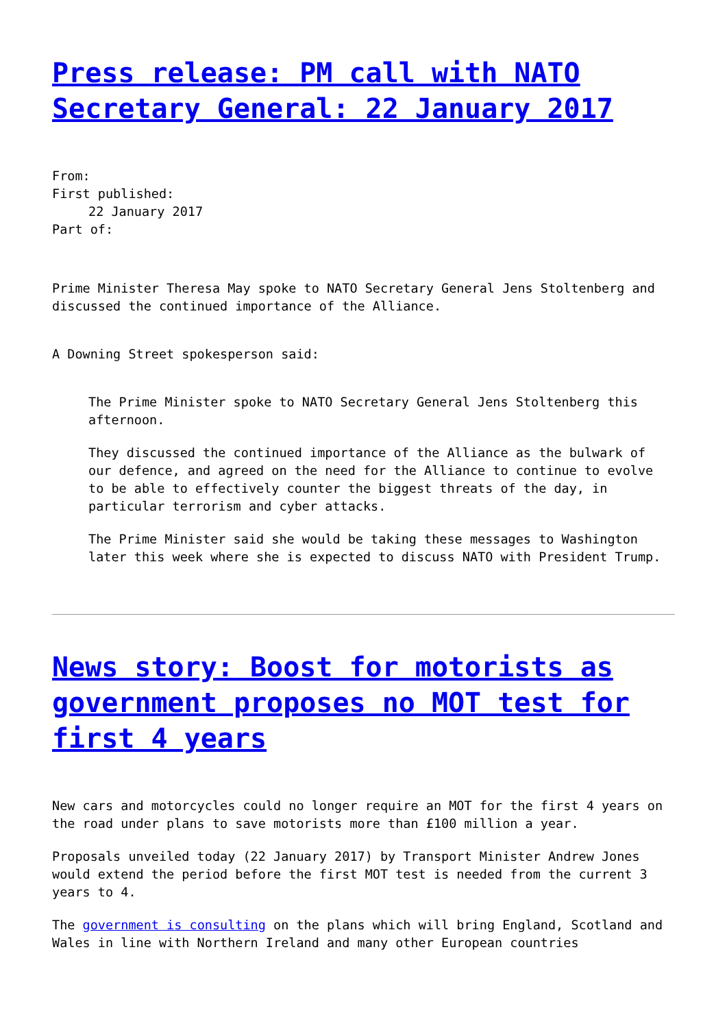Press release: PM call with NATO Secretary General: 22 January 2017
From:
First published:
22 January 2017
Part of:
Prime Minister Theresa May spoke to NATO Secretary General Jens Stoltenberg and discussed the continued importance of the Alliance.
A Downing Street spokesperson said:
The Prime Minister spoke to NATO Secretary General Jens Stoltenberg this afternoon.
They discussed the continued importance of the Alliance as the bulwark of our defence, and agreed on the need for the Alliance to continue to evolve to be able to effectively counter the biggest threats of the day, in particular terrorism and cyber attacks.
The Prime Minister said she would be taking these messages to Washington later this week where she is expected to discuss NATO with President Trump.
News story: Boost for motorists as government proposes no MOT test for first 4 years
New cars and motorcycles could no longer require an MOT for the first 4 years on the road under plans to save motorists more than £100 million a year.
Proposals unveiled today (22 January 2017) by Transport Minister Andrew Jones would extend the period before the first MOT test is needed from the current 3 years to 4.
The government is consulting on the plans which will bring England, Scotland and Wales in line with Northern Ireland and many other European countries